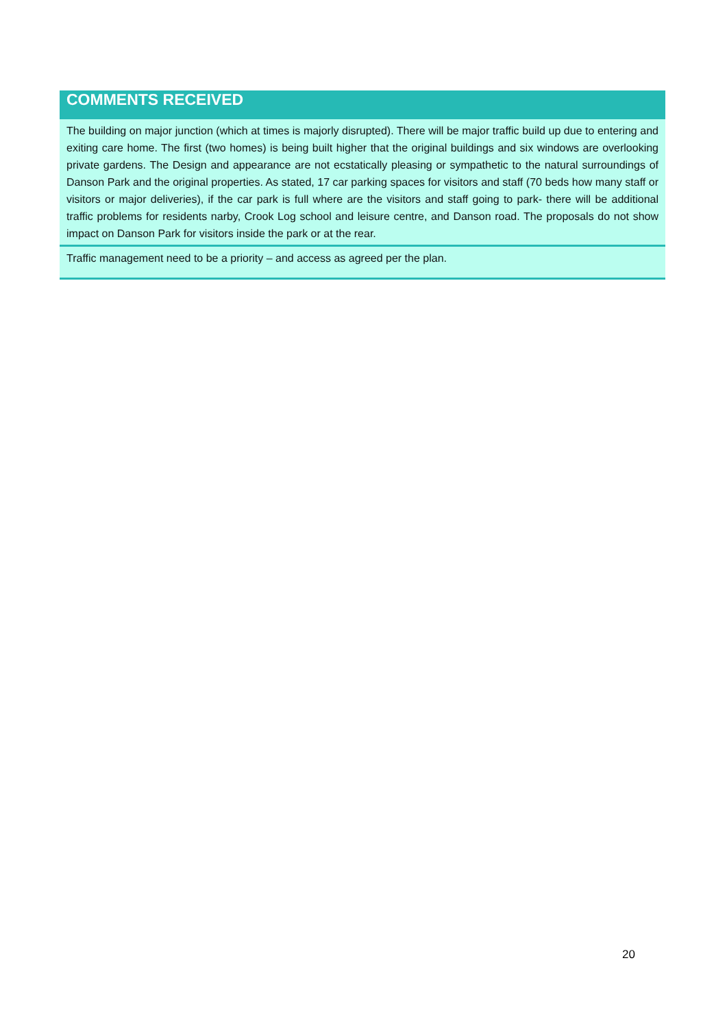| COMMENTS RECEIVED |
| --- |
| The building on major junction (which at times is majorly disrupted). There will be major traffic build up due to entering and exiting care home. The first (two homes) is being built higher that the original buildings and six windows are overlooking private gardens. The Design and appearance are not ecstatically pleasing or sympathetic to the natural surroundings of Danson Park and the original properties. As stated, 17 car parking spaces for visitors and staff (70 beds how many staff or visitors or major deliveries), if the car park is full where are the visitors and staff going to park- there will be additional traffic problems for residents narby, Crook Log school and leisure centre, and Danson road. The proposals do not show impact on Danson Park for visitors inside the park or at the rear. |
| Traffic management need to be a priority – and access as agreed per the plan. |
20